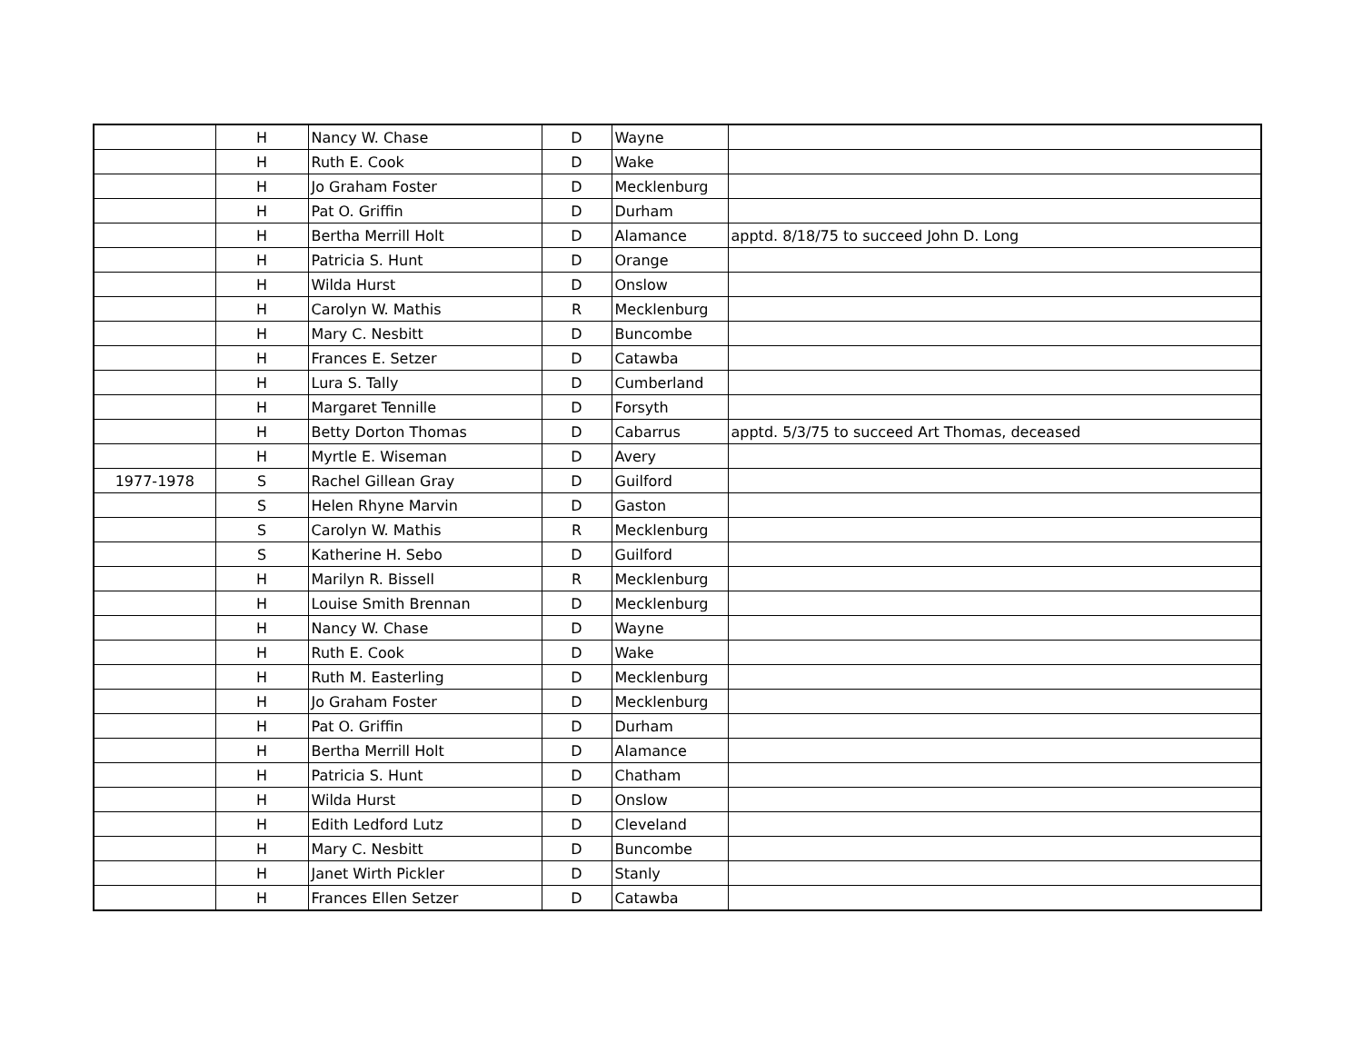| | H | Nancy W. Chase | D | Wayne | |
| | H | Ruth E. Cook | D | Wake | |
| | H | Jo Graham Foster | D | Mecklenburg | |
| | H | Pat O. Griffin | D | Durham | |
| | H | Bertha Merrill Holt | D | Alamance | apptd. 8/18/75 to succeed John D. Long |
| | H | Patricia S. Hunt | D | Orange | |
| | H | Wilda Hurst | D | Onslow | |
| | H | Carolyn W. Mathis | R | Mecklenburg | |
| | H | Mary C. Nesbitt | D | Buncombe | |
| | H | Frances E. Setzer | D | Catawba | |
| | H | Lura S. Tally | D | Cumberland | |
| | H | Margaret Tennille | D | Forsyth | |
| | H | Betty Dorton Thomas | D | Cabarrus | apptd. 5/3/75 to succeed Art Thomas, deceased |
| | H | Myrtle E. Wiseman | D | Avery | |
| 1977-1978 | S | Rachel Gillean Gray | D | Guilford | |
| | S | Helen Rhyne Marvin | D | Gaston | |
| | S | Carolyn W. Mathis | R | Mecklenburg | |
| | S | Katherine H. Sebo | D | Guilford | |
| | H | Marilyn R. Bissell | R | Mecklenburg | |
| | H | Louise Smith Brennan | D | Mecklenburg | |
| | H | Nancy W. Chase | D | Wayne | |
| | H | Ruth E. Cook | D | Wake | |
| | H | Ruth M. Easterling | D | Mecklenburg | |
| | H | Jo Graham Foster | D | Mecklenburg | |
| | H | Pat O. Griffin | D | Durham | |
| | H | Bertha Merrill Holt | D | Alamance | |
| | H | Patricia S. Hunt | D | Chatham | |
| | H | Wilda Hurst | D | Onslow | |
| | H | Edith Ledford Lutz | D | Cleveland | |
| | H | Mary C. Nesbitt | D | Buncombe | |
| | H | Janet Wirth Pickler | D | Stanly | |
| | H | Frances Ellen Setzer | D | Catawba | |